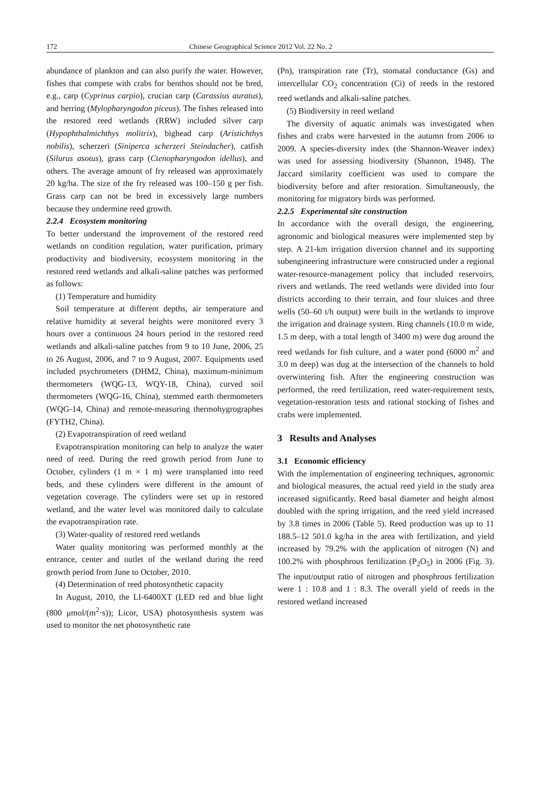172 Chinese Geographical Science 2012 Vol. 22 No. 2
abundance of plankton and can also purify the water. However, fishes that compete with crabs for benthos should not be bred, e.g., carp (Cyprinus carpio), crucian carp (Carassius auratus), and herring (Mylopharyngodon piceus). The fishes released into the restored reed wetlands (RRW) included silver carp (Hypophthalmichthys molitrix), bighead carp (Aristichthys nobilis), scherzeri (Siniperca scherzeri Steindacher), catfish (Silurus asotus), grass carp (Ctenopharyngodon idellus), and others. The average amount of fry released was approximately 20 kg/ha. The size of the fry released was 100–150 g per fish. Grass carp can not be bred in excessively large numbers because they undermine reed growth.
2.2.4 Ecosystem monitoring
To better understand the improvement of the restored reed wetlands on condition regulation, water purification, primary productivity and biodiversity, ecosystem monitoring in the restored reed wetlands and alkali-saline patches was performed as follows:
(1) Temperature and humidity
Soil temperature at different depths, air temperature and relative humidity at several heights were monitored every 3 hours over a continuous 24 hours period in the restored reed wetlands and alkali-saline patches from 9 to 10 June, 2006, 25 to 26 August, 2006, and 7 to 9 August, 2007. Equipments used included psychrometers (DHM2, China), maximum-minimum thermometers (WQG-13, WQY-18, China), curved soil thermometers (WQG-16, China), stemmed earth thermometers (WQG-14, China) and remote-measuring thermohygrographes (FYTH2, China).
(2) Evapotranspiration of reed wetland
Evapotranspiration monitoring can help to analyze the water need of reed. During the reed growth period from June to October, cylinders (1 m × 1 m) were transplanted into reed beds, and these cylinders were different in the amount of vegetation coverage. The cylinders were set up in restored wetland, and the water level was monitored daily to calculate the evapotranspiration rate.
(3) Water-quality of restored reed wetlands
Water quality monitoring was performed monthly at the entrance, center and outlet of the wetland during the reed growth period from June to October, 2010.
(4) Determination of reed photosynthetic capacity
In August, 2010, the LI-6400XT (LED red and blue light (800 μmol/(m<sup>2</sup>·s)); Licor, USA) photosynthesis system was used to monitor the net photosynthetic rate
(Pn), transpiration rate (Tr), stomatal conductance (Gs) and intercellular CO<sub>2</sub> concentration (Ci) of reeds in the restored reed wetlands and alkali-saline patches.
(5) Biodiversity in reed wetland
The diversity of aquatic animals was investigated when fishes and crabs were harvested in the autumn from 2006 to 2009. A species-diversity index (the Shannon-Weaver index) was used for assessing biodiversity (Shannon, 1948). The Jaccard similarity coefficient was used to compare the biodiversity before and after restoration. Simultaneously, the monitoring for migratory birds was performed.
2.2.5 Experimental site construction
In accordance with the overall design, the engineering, agronomic and biological measures were implemented step by step. A 21-km irrigation diversion channel and its supporting subengineering infrastructure were constructed under a regional water-resource-management policy that included reservoirs, rivers and wetlands. The reed wetlands were divided into four districts according to their terrain, and four sluices and three wells (50–60 t/h output) were built in the wetlands to improve the irrigation and drainage system. Ring channels (10.0 m wide, 1.5 m deep, with a total length of 3400 m) were dug around the reed wetlands for fish culture, and a water pond (6000 m<sup>2</sup> and 3.0 m deep) was dug at the intersection of the channels to hold overwintering fish. After the engineering construction was performed, the reed fertilization, reed water-requirement tests, vegetation-restoration tests and rational stocking of fishes and crabs were implemented.
3 Results and Analyses
3.1 Economic efficiency
With the implementation of engineering techniques, agronomic and biological measures, the actual reed yield in the study area increased significantly. Reed basal diameter and height almost doubled with the spring irrigation, and the reed yield increased by 3.8 times in 2006 (Table 5). Reed production was up to 11 188.5–12 501.0 kg/ha in the area with fertilization, and yield increased by 79.2% with the application of nitrogen (N) and 100.2% with phosphrous fertilization (P<sub>2</sub>O<sub>5</sub>) in 2006 (Fig. 3). The input/output ratio of nitrogen and phosphrous fertilization were 1 : 10.8 and 1 : 8.3. The overall yield of reeds in the restored wetland increased